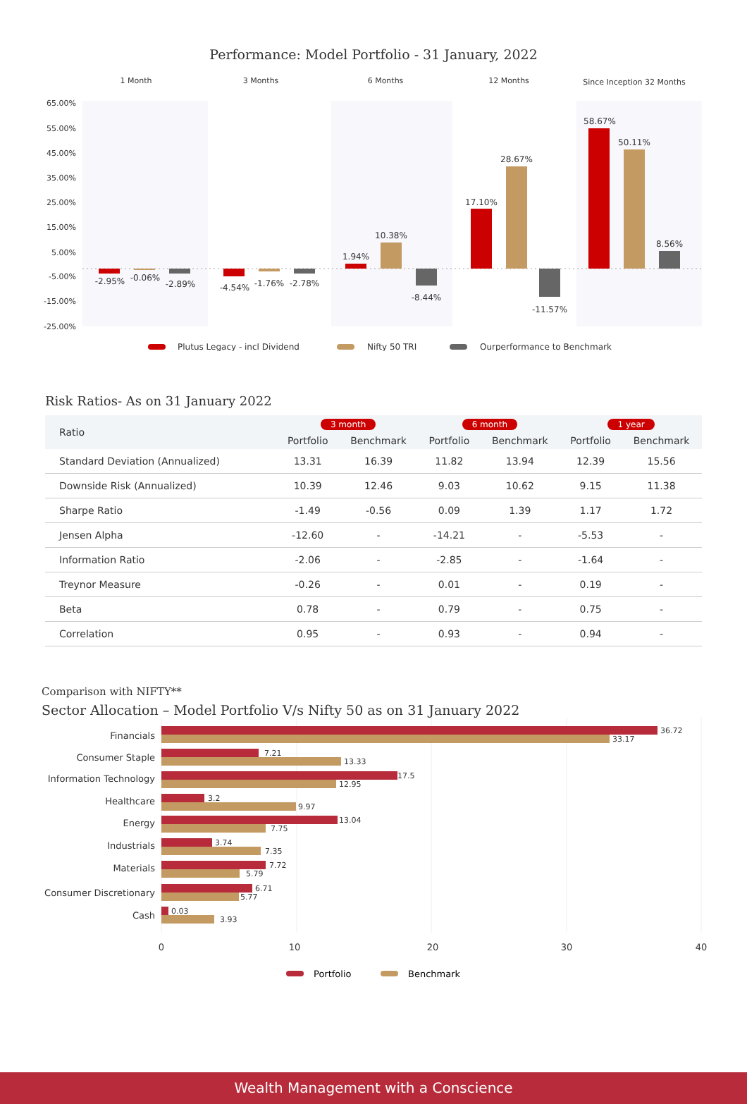Performance: Model Portfolio - 31 January, 2022
1 Month
3 Months
6 Months
12 Months
Since Inception 32 Months
65.00%
55.00%
45.00%
35.00%
25.00%
15.00%
5.00%
-5.00%
-15.00%
-25.00%
-2.95%
-0.06%
-2.89%
-4.54%
-1.76%
-2.78%
1.94%
10.38%
-8.44%
17.10%
28.67%
-11.57%
58.67%
50.11%
8.56%
Plutus Legacy - incl Dividend
Nifty 50 TRI
Ourperformance to Benchmark
Risk Ratios- As on 31 January 2022
| Ratio | 3 month | | 6 month | | 1 year | |
| --- | --- | --- | --- | --- | --- | --- |
| | Portfolio | Benchmark | Portfolio | Benchmark | Portfolio | Benchmark |
| Standard Deviation (Annualized) | 13.31 | 16.39 | 11.82 | 13.94 | 12.39 | 15.56 |
| Downside Risk (Annualized) | 10.39 | 12.46 | 9.03 | 10.62 | 9.15 | 11.38 |
| Sharpe Ratio | -1.49 | -0.56 | 0.09 | 1.39 | 1.17 | 1.72 |
| Jensen Alpha | -12.60 | - | -14.21 | - | -5.53 | - |
| Information Ratio | -2.06 | - | -2.85 | - | -1.64 | - |
| Treynor Measure | -0.26 | - | 0.01 | - | 0.19 | - |
| Beta | 0.78 | - | 0.79 | - | 0.75 | - |
| Correlation | 0.95 | - | 0.93 | - | 0.94 | - |
Comparison with NIFTY**
Sector Allocation – Model Portfolio V/s Nifty 50 as on 31 January 2022
Financials
Consumer Staple
Information Technology
Healthcare
Energy
Industrials
Materials
Consumer Discretionary
Cash
36.72
33.17
7.21
13.33
17.5
12.95
3.2
9.97
13.04
7.75
3.74
7.35
7.72
5.79
6.71
5.77
0.03
3.93
0
10
20
30
40
Portfolio
Benchmark
Wealth Management with a Conscience